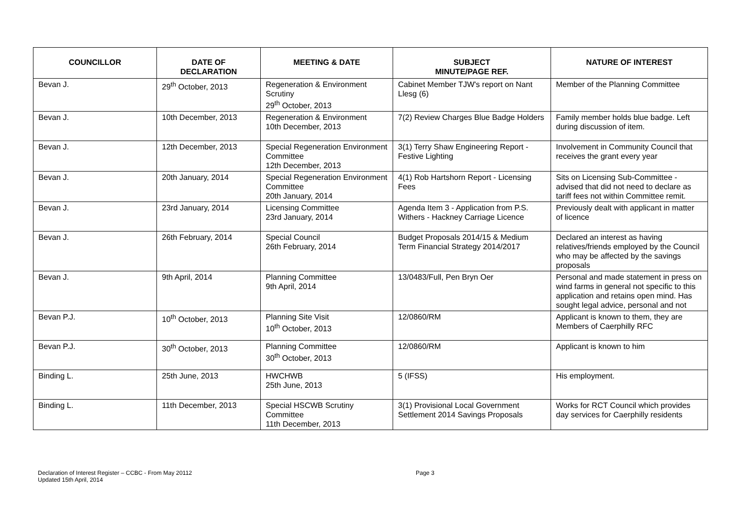| COUNCILLOR | DATE OF DECLARATION | MEETING & DATE | SUBJECT MINUTE/PAGE REF. | NATURE OF INTEREST |
| --- | --- | --- | --- | --- |
| Bevan J. | 29<sup>th</sup> October, 2013 | Regeneration & Environment Scrutiny 29<sup>th</sup> October, 2013 | Cabinet Member TJW's report on Nant Llesg (6) | Member of the Planning Committee |
| Bevan J. | 10th December, 2013 | Regeneration & Environment 10th December, 2013 | 7(2) Review Charges Blue Badge Holders | Family member holds blue badge. Left during discussion of item. |
| Bevan J. | 12th December, 2013 | Special Regeneration Environment Committee 12th December, 2013 | 3(1) Terry Shaw Engineering Report - Festive Lighting | Involvement in Community Council that receives the grant every year |
| Bevan J. | 20th January, 2014 | Special Regeneration Environment Committee 20th January, 2014 | 4(1) Rob Hartshorn Report - Licensing Fees | Sits on Licensing Sub-Committee - advised that did not need to declare as tariff fees not within Committee remit. |
| Bevan J. | 23rd January, 2014 | Licensing Committee 23rd January, 2014 | Agenda Item 3 - Application from P.S. Withers - Hackney Carriage Licence | Previously dealt with applicant in matter of licence |
| Bevan J. | 26th February, 2014 | Special Council 26th February, 2014 | Budget Proposals 2014/15 & Medium Term Financial Strategy 2014/2017 | Declared an interest as having relatives/friends employed by the Council who may be affected by the savings proposals |
| Bevan J. | 9th April, 2014 | Planning Committee 9th April, 2014 | 13/0483/Full, Pen Bryn Oer | Personal and made statement in press on wind farms in general not specific to this application and retains open mind. Has sought legal advice, personal and not |
| Bevan P.J. | 10<sup>th</sup> October, 2013 | Planning Site Visit 10<sup>th</sup> October, 2013 | 12/0860/RM | Applicant is known to them, they are Members of Caerphilly RFC |
| Bevan P.J. | 30<sup>th</sup> October, 2013 | Planning Committee 30<sup>th</sup> October, 2013 | 12/0860/RM | Applicant is known to him |
| Binding L. | 25th June, 2013 | HWCHWB 25th June, 2013 | 5 (IFSS) | His employment. |
| Binding L. | 11th December, 2013 | Special HSCWB Scrutiny Committee 11th December, 2013 | 3(1) Provisional Local Government Settlement 2014 Savings Proposals | Works for RCT Council which provides day services for Caerphilly residents |
Declaration of Interest Register – CCBC - From May 20112
Updated 15th April, 2014
Page 3